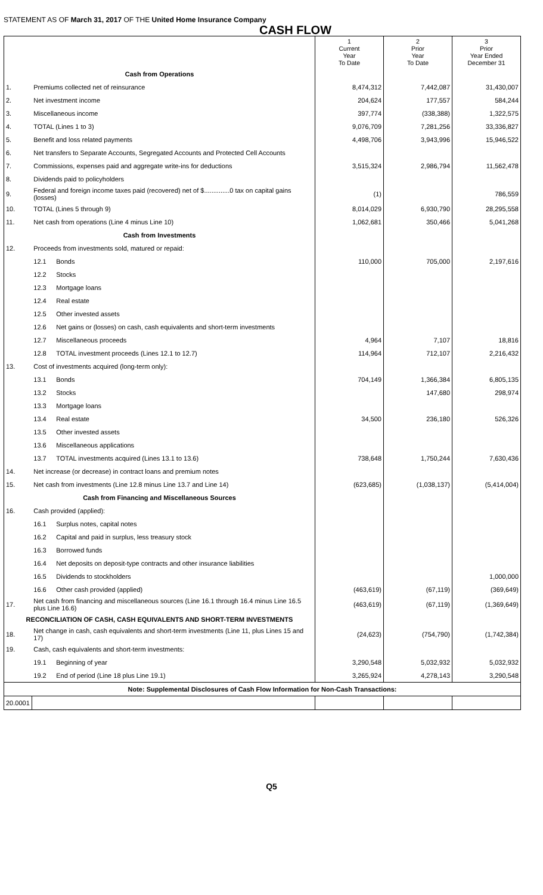STATEMENT AS OF March 31, 2017 OF THE United Home Insurance Company
CASH FLOW
| | | | 1 Current Year To Date | 2 Prior Year To Date | 3 Prior Year Ended December 31 |
| --- | --- | --- | --- | --- | --- |
| Cash from Operations | | | | | |
| 1. | Premiums collected net of reinsurance | | 8,474,312 | 7,442,087 | 31,430,007 |
| 2. | Net investment income | | 204,624 | 177,557 | 584,244 |
| 3. | Miscellaneous income | | 397,774 | (338,388) | 1,322,575 |
| 4. | TOTAL (Lines 1 to 3) | | 9,076,709 | 7,281,256 | 33,336,827 |
| 5. | Benefit and loss related payments | | 4,498,706 | 3,943,996 | 15,946,522 |
| 6. | Net transfers to Separate Accounts, Segregated Accounts and Protected Cell Accounts | | | | |
| 7. | Commissions, expenses paid and aggregate write-ins for deductions | | 3,515,324 | 2,986,794 | 11,562,478 |
| 8. | Dividends paid to policyholders | | | | |
| 9. | Federal and foreign income taxes paid (recovered) net of $..............0 tax on capital gains (losses) | | (1) | | 786,559 |
| 10. | TOTAL (Lines 5 through 9) | | 8,014,029 | 6,930,790 | 28,295,558 |
| 11. | Net cash from operations (Line 4 minus Line 10) | | 1,062,681 | 350,466 | 5,041,268 |
| Cash from Investments | | | | | |
| 12. | Proceeds from investments sold, matured or repaid: | | | | |
| | 12.1 | Bonds | 110,000 | 705,000 | 2,197,616 |
| | 12.2 | Stocks | | | |
| | 12.3 | Mortgage loans | | | |
| | 12.4 | Real estate | | | |
| | 12.5 | Other invested assets | | | |
| | 12.6 | Net gains or (losses) on cash, cash equivalents and short-term investments | | | |
| | 12.7 | Miscellaneous proceeds | 4,964 | 7,107 | 18,816 |
| | 12.8 | TOTAL investment proceeds (Lines 12.1 to 12.7) | 114,964 | 712,107 | 2,216,432 |
| 13. | Cost of investments acquired (long-term only): | | | | |
| | 13.1 | Bonds | 704,149 | 1,366,384 | 6,805,135 |
| | 13.2 | Stocks | | 147,680 | 298,974 |
| | 13.3 | Mortgage loans | | | |
| | 13.4 | Real estate | 34,500 | 236,180 | 526,326 |
| | 13.5 | Other invested assets | | | |
| | 13.6 | Miscellaneous applications | | | |
| | 13.7 | TOTAL investments acquired (Lines 13.1 to 13.6) | 738,648 | 1,750,244 | 7,630,436 |
| 14. | Net increase (or decrease) in contract loans and premium notes | | | | |
| 15. | Net cash from investments (Line 12.8 minus Line 13.7 and Line 14) | | (623,685) | (1,038,137) | (5,414,004) |
| Cash from Financing and Miscellaneous Sources | | | | | |
| 16. | Cash provided (applied): | | | | |
| | 16.1 | Surplus notes, capital notes | | | |
| | 16.2 | Capital and paid in surplus, less treasury stock | | | |
| | 16.3 | Borrowed funds | | | |
| | 16.4 | Net deposits on deposit-type contracts and other insurance liabilities | | | |
| | 16.5 | Dividends to stockholders | | | 1,000,000 |
| | 16.6 | Other cash provided (applied) | (463,619) | (67,119) | (369,649) |
| 17. | Net cash from financing and miscellaneous sources (Line 16.1 through 16.4 minus Line 16.5 plus Line 16.6) | | (463,619) | (67,119) | (1,369,649) |
| RECONCILIATION OF CASH, CASH EQUIVALENTS AND SHORT-TERM INVESTMENTS | | | | | |
| 18. | Net change in cash, cash equivalents and short-term investments (Line 11, plus Lines 15 and 17) | | (24,623) | (754,790) | (1,742,384) |
| 19. | Cash, cash equivalents and short-term investments: | | | | |
| | 19.1 | Beginning of year | 3,290,548 | 5,032,932 | 5,032,932 |
| | 19.2 | End of period (Line 18 plus Line 19.1) | 3,265,924 | 4,278,143 | 3,290,548 |
| Note: Supplemental Disclosures of Cash Flow Information for Non-Cash Transactions: | | | | | |
| 20.0001 | | | | | |
Q5